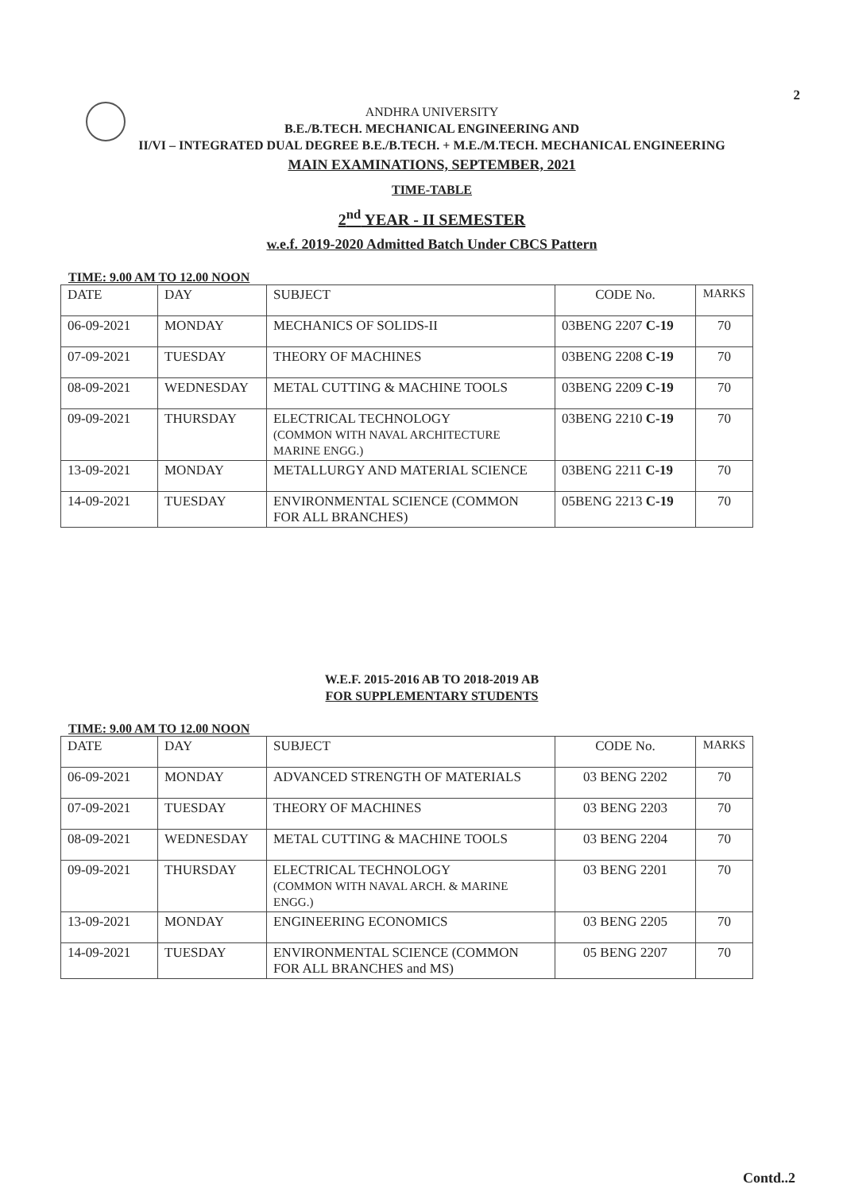2
ANDHRA UNIVERSITY
B.E./B.TECH. MECHANICAL ENGINEERING AND
II/VI – INTEGRATED DUAL DEGREE B.E./B.TECH. + M.E./M.TECH. MECHANICAL ENGINEERING
MAIN EXAMINATIONS, SEPTEMBER, 2021
TIME-TABLE
2<sup>nd</sup> YEAR - II SEMESTER
w.e.f. 2019-2020 Admitted Batch Under CBCS Pattern
TIME: 9.00 AM TO 12.00 NOON
| DATE | DAY | SUBJECT | CODE No. | MARKS |
| 06-09-2021 | MONDAY | MECHANICS OF SOLIDS-II | 03BENG 2207 C-19 | 70 |
| 07-09-2021 | TUESDAY | THEORY OF MACHINES | 03BENG 2208 C-19 | 70 |
| 08-09-2021 | WEDNESDAY | METAL CUTTING & MACHINE TOOLS | 03BENG 2209 C-19 | 70 |
| 09-09-2021 | THURSDAY | ELECTRICAL TECHNOLOGY (COMMON WITH NAVAL ARCHITECTURE MARINE ENGG.) | 03BENG 2210 C-19 | 70 |
| 13-09-2021 | MONDAY | METALLURGY AND MATERIAL SCIENCE | 03BENG 2211 C-19 | 70 |
| 14-09-2021 | TUESDAY | ENVIRONMENTAL SCIENCE (COMMON FOR ALL BRANCHES) | 05BENG 2213 C-19 | 70 |
W.E.F. 2015-2016 AB TO 2018-2019 AB
FOR SUPPLEMENTARY STUDENTS
TIME: 9.00 AM TO 12.00 NOON
| DATE | DAY | SUBJECT | CODE No. | MARKS |
| 06-09-2021 | MONDAY | ADVANCED STRENGTH OF MATERIALS | 03 BENG 2202 | 70 |
| 07-09-2021 | TUESDAY | THEORY OF MACHINES | 03 BENG 2203 | 70 |
| 08-09-2021 | WEDNESDAY | METAL CUTTING & MACHINE TOOLS | 03 BENG 2204 | 70 |
| 09-09-2021 | THURSDAY | ELECTRICAL TECHNOLOGY (COMMON WITH NAVAL ARCH. & MARINE ENGG.) | 03 BENG 2201 | 70 |
| 13-09-2021 | MONDAY | ENGINEERING ECONOMICS | 03 BENG 2205 | 70 |
| 14-09-2021 | TUESDAY | ENVIRONMENTAL SCIENCE (COMMON FOR ALL BRANCHES and MS) | 05 BENG 2207 | 70 |
Contd..2